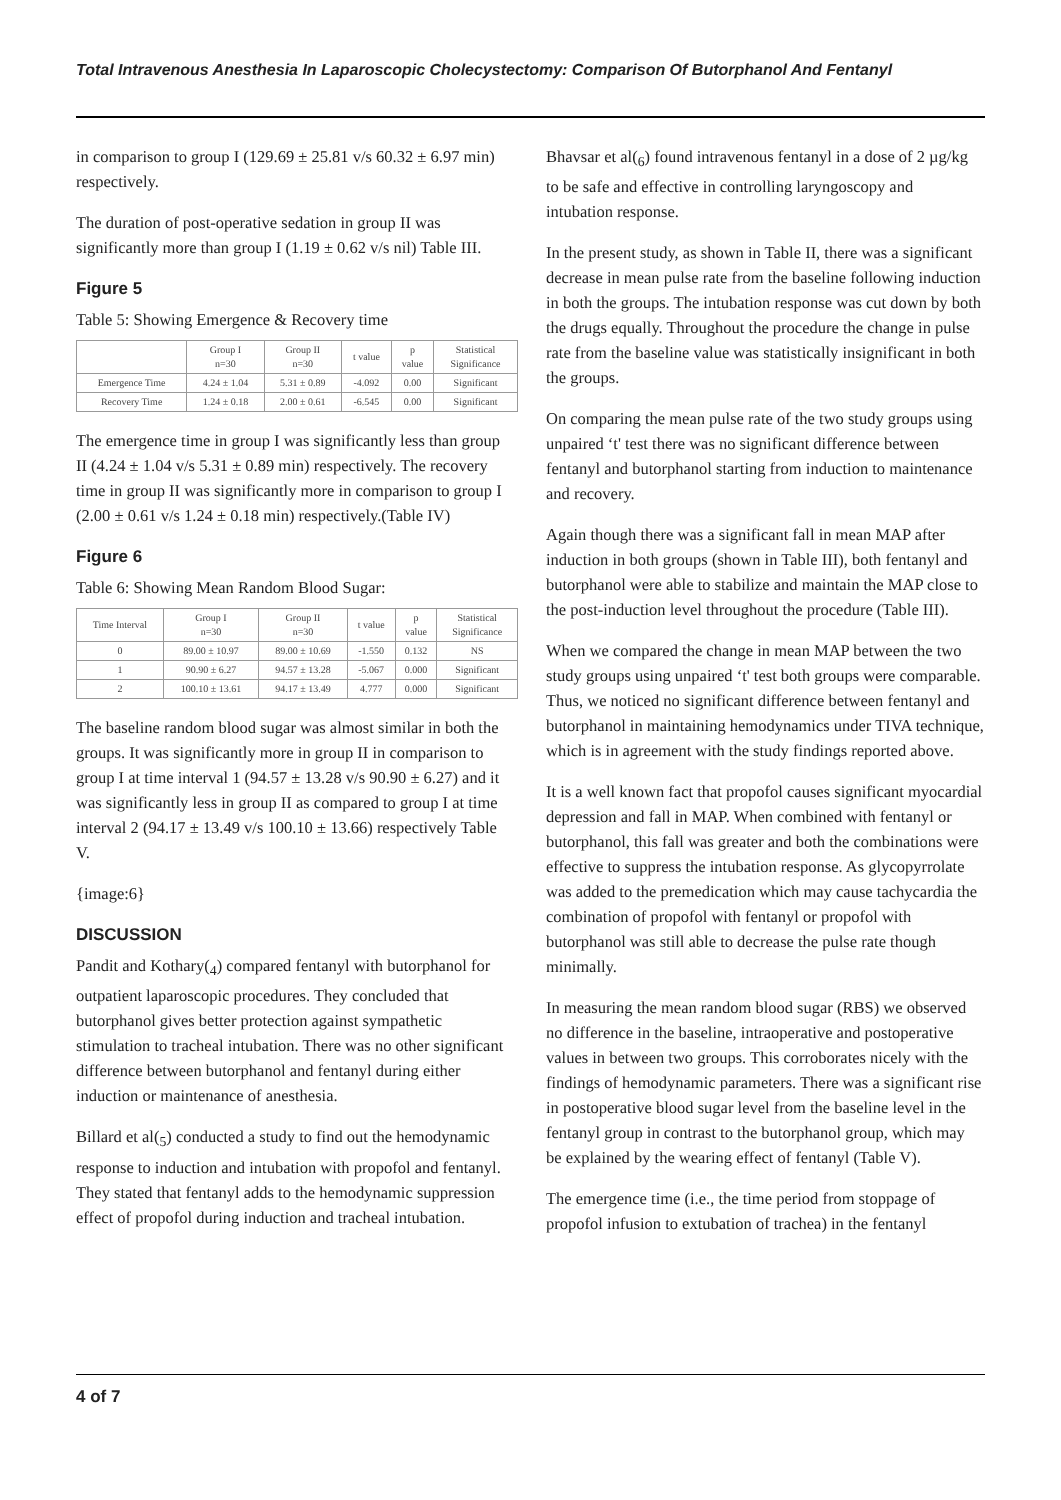Total Intravenous Anesthesia In Laparoscopic Cholecystectomy: Comparison Of Butorphanol And Fentanyl
in comparison to group I (129.69 ± 25.81 v/s 60.32 ± 6.97 min) respectively.
The duration of post-operative sedation in group II was significantly more than group I (1.19 ± 0.62 v/s nil) Table III.
Figure 5
Table 5: Showing Emergence & Recovery time
| | Group I n=30 | Group II n=30 | t value | p value | Statistical Significance |
| --- | --- | --- | --- | --- | --- |
| Emergence Time | 4.24 ± 1.04 | 5.31 ± 0.89 | -4.092 | 0.00 | Significant |
| Recovery Time | 1.24 ± 0.18 | 2.00 ± 0.61 | -6.545 | 0.00 | Significant |
The emergence time in group I was significantly less than group II (4.24 ± 1.04 v/s 5.31 ± 0.89 min) respectively. The recovery time in group II was significantly more in comparison to group I (2.00 ± 0.61 v/s 1.24 ± 0.18 min) respectively.(Table IV)
Figure 6
Table 6: Showing Mean Random Blood Sugar:
| Time Interval | Group I n=30 | Group II n=30 | t value | p value | Statistical Significance |
| --- | --- | --- | --- | --- | --- |
| 0 | 89.00 ± 10.97 | 89.00 ± 10.69 | -1.550 | 0.132 | NS |
| 1 | 90.90 ± 6.27 | 94.57 ± 13.28 | -5.067 | 0.000 | Significant |
| 2 | 100.10 ± 13.61 | 94.17 ± 13.49 | 4.777 | 0.000 | Significant |
The baseline random blood sugar was almost similar in both the groups. It was significantly more in group II in comparison to group I at time interval 1 (94.57 ± 13.28 v/s 90.90 ± 6.27) and it was significantly less in group II as compared to group I at time interval 2 (94.17 ± 13.49 v/s 100.10 ± 13.66) respectively Table V.
{image:6}
DISCUSSION
Pandit and Kothary(<sub>4</sub>) compared fentanyl with butorphanol for outpatient laparoscopic procedures. They concluded that butorphanol gives better protection against sympathetic stimulation to tracheal intubation. There was no other significant difference between butorphanol and fentanyl during either induction or maintenance of anesthesia.
Billard et al(<sub>5</sub>) conducted a study to find out the hemodynamic response to induction and intubation with propofol and fentanyl. They stated that fentanyl adds to the hemodynamic suppression effect of propofol during induction and tracheal intubation.
Bhavsar et al(<sub>6</sub>) found intravenous fentanyl in a dose of 2 µg/kg to be safe and effective in controlling laryngoscopy and intubation response.
In the present study, as shown in Table II, there was a significant decrease in mean pulse rate from the baseline following induction in both the groups. The intubation response was cut down by both the drugs equally. Throughout the procedure the change in pulse rate from the baseline value was statistically insignificant in both the groups.
On comparing the mean pulse rate of the two study groups using unpaired ‘t' test there was no significant difference between fentanyl and butorphanol starting from induction to maintenance and recovery.
Again though there was a significant fall in mean MAP after induction in both groups (shown in Table III), both fentanyl and butorphanol were able to stabilize and maintain the MAP close to the post-induction level throughout the procedure (Table III).
When we compared the change in mean MAP between the two study groups using unpaired ‘t' test both groups were comparable. Thus, we noticed no significant difference between fentanyl and butorphanol in maintaining hemodynamics under TIVA technique, which is in agreement with the study findings reported above.
It is a well known fact that propofol causes significant myocardial depression and fall in MAP. When combined with fentanyl or butorphanol, this fall was greater and both the combinations were effective to suppress the intubation response. As glycopyrrolate was added to the premedication which may cause tachycardia the combination of propofol with fentanyl or propofol with butorphanol was still able to decrease the pulse rate though minimally.
In measuring the mean random blood sugar (RBS) we observed no difference in the baseline, intraoperative and postoperative values in between two groups. This corroborates nicely with the findings of hemodynamic parameters. There was a significant rise in postoperative blood sugar level from the baseline level in the fentanyl group in contrast to the butorphanol group, which may be explained by the wearing effect of fentanyl (Table V).
The emergence time (i.e., the time period from stoppage of propofol infusion to extubation of trachea) in the fentanyl
4 of 7